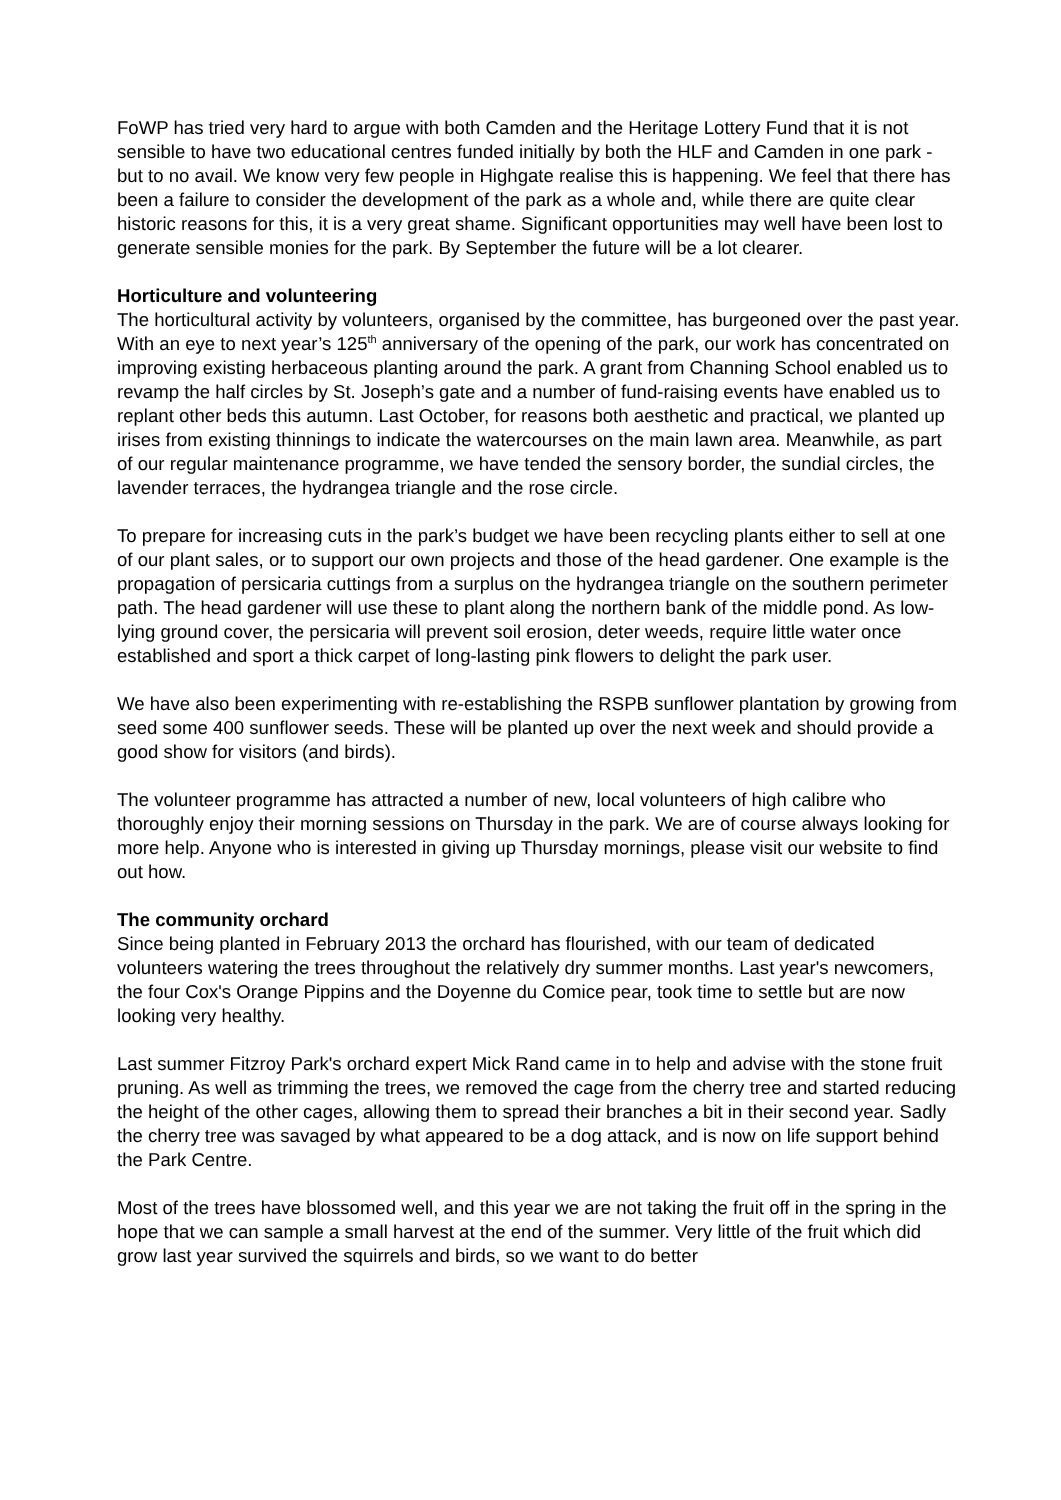FoWP has tried very hard to argue with both Camden and the Heritage Lottery Fund that it is not sensible to have two educational centres funded initially by both the HLF and Camden in one park - but to no avail. We know very few people in Highgate realise this is happening. We feel that there has been a failure to consider the development of the park as a whole and, while there are quite clear historic reasons for this, it is a very great shame. Significant opportunities may well have been lost to generate sensible monies for the park. By September the future will be a lot clearer.
Horticulture and volunteering
The horticultural activity by volunteers, organised by the committee, has burgeoned over the past year. With an eye to next year’s 125<sup>th</sup> anniversary of the opening of the park, our work has concentrated on improving existing herbaceous planting around the park. A grant from Channing School enabled us to revamp the half circles by St. Joseph’s gate and a number of fund-raising events have enabled us to replant other beds this autumn. Last October, for reasons both aesthetic and practical, we planted up irises from existing thinnings to indicate the watercourses on the main lawn area. Meanwhile, as part of our regular maintenance programme, we have tended the sensory border, the sundial circles, the lavender terraces, the hydrangea triangle and the rose circle.
To prepare for increasing cuts in the park’s budget we have been recycling plants either to sell at one of our plant sales, or to support our own projects and those of the head gardener. One example is the propagation of persicaria cuttings from a surplus on the hydrangea triangle on the southern perimeter path. The head gardener will use these to plant along the northern bank of the middle pond. As low-lying ground cover, the persicaria will prevent soil erosion, deter weeds, require little water once established and sport a thick carpet of long-lasting pink flowers to delight the park user.
We have also been experimenting with re-establishing the RSPB sunflower plantation by growing from seed some 400 sunflower seeds. These will be planted up over the next week and should provide a good show for visitors (and birds).
The volunteer programme has attracted a number of new, local volunteers of high calibre who thoroughly enjoy their morning sessions on Thursday in the park. We are of course always looking for more help. Anyone who is interested in giving up Thursday mornings, please visit our website to find out how.
The community orchard
Since being planted in February 2013 the orchard has flourished, with our team of dedicated volunteers watering the trees throughout the relatively dry summer months. Last year's newcomers, the four Cox's Orange Pippins and the Doyenne du Comice pear, took time to settle but are now looking very healthy.
Last summer Fitzroy Park's orchard expert Mick Rand came in to help and advise with the stone fruit pruning. As well as trimming the trees, we removed the cage from the cherry tree and started reducing the height of the other cages, allowing them to spread their branches a bit in their second year. Sadly the cherry tree was savaged by what appeared to be a dog attack, and is now on life support behind the Park Centre.
Most of the trees have blossomed well, and this year we are not taking the fruit off in the spring in the hope that we can sample a small harvest at the end of the summer. Very little of the fruit which did grow last year survived the squirrels and birds, so we want to do better